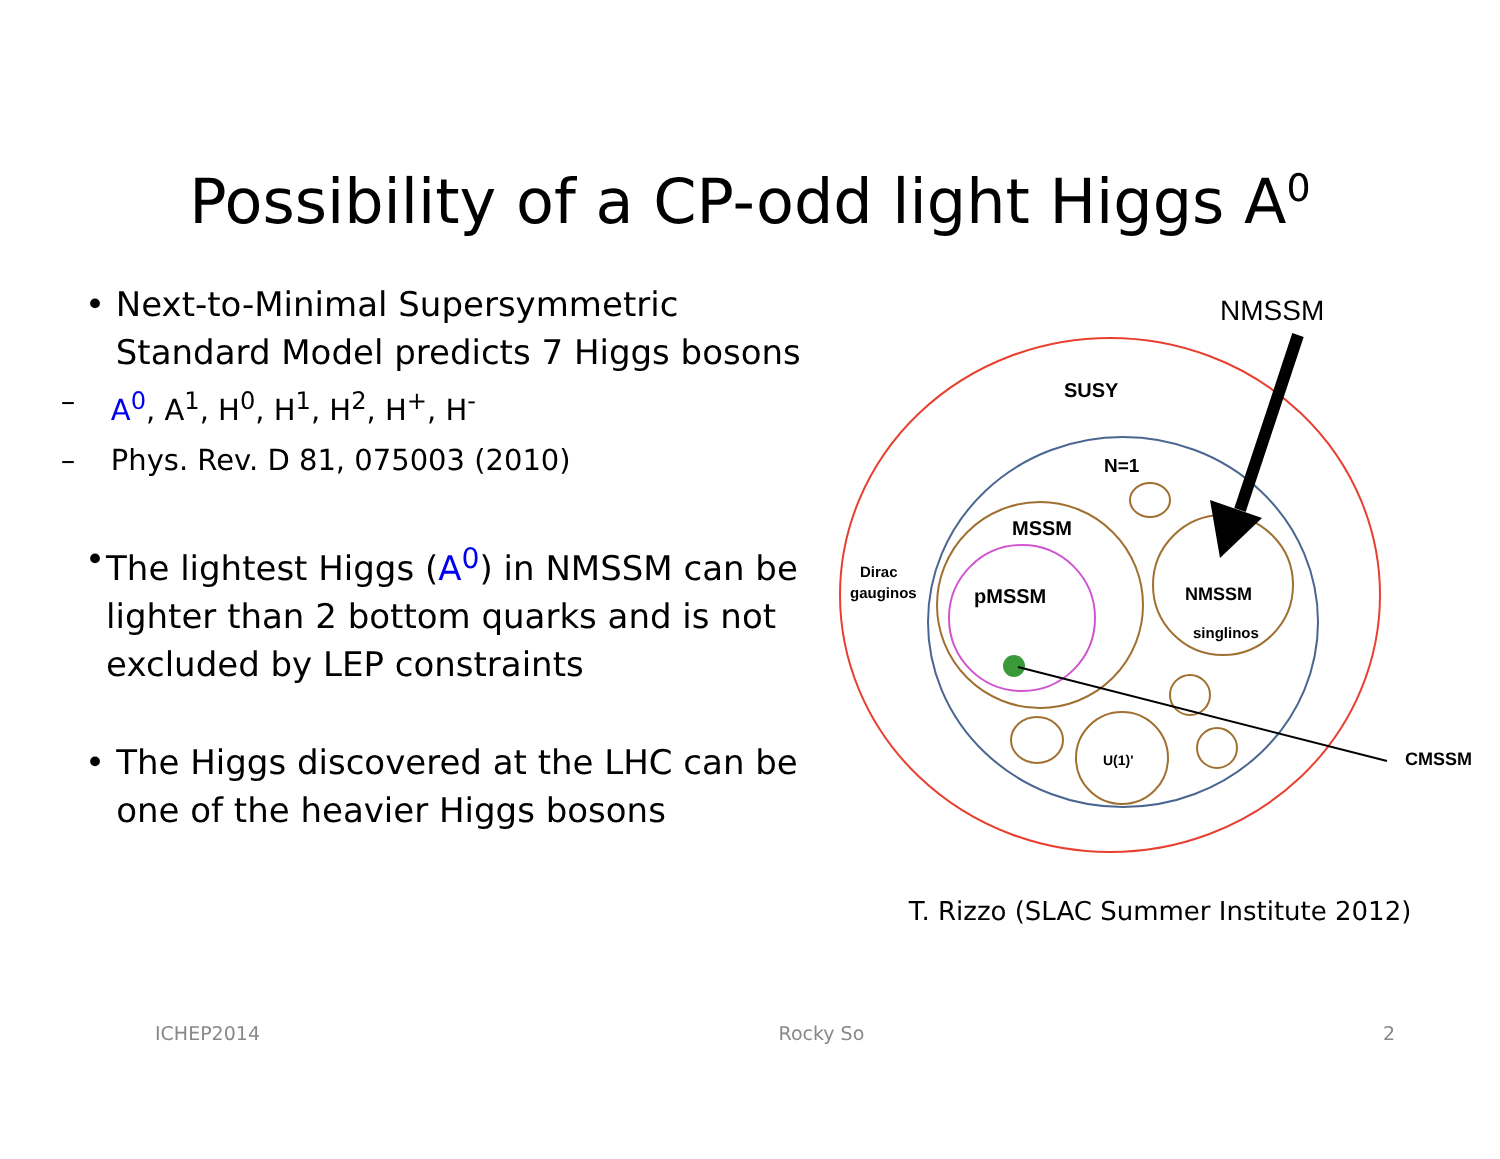Possibility of a CP-odd light Higgs A<sup>0</sup>
• Next-to-Minimal Supersymmetric Standard Model predicts 7 Higgs bosons
– A<sup>0</sup>, A<sup>1</sup>, H<sup>0</sup>, H<sup>1</sup>, H<sup>2</sup>, H<sup>+</sup>, H<sup>-</sup>
– Phys. Rev. D 81, 075003 (2010)
• The lightest Higgs (A<sup>0</sup>) in NMSSM can be lighter than 2 bottom quarks and is not excluded by LEP constraints
• The Higgs discovered at the LHC can be one of the heavier Higgs bosons
NMSSM
SUSY
N=1
MSSM
pMSSM
NMSSM
singlinos
Dirac
gauginos
U(1)'
CMSSM
T. Rizzo (SLAC Summer Institute 2012)
ICHEP2014 Rocky So 2